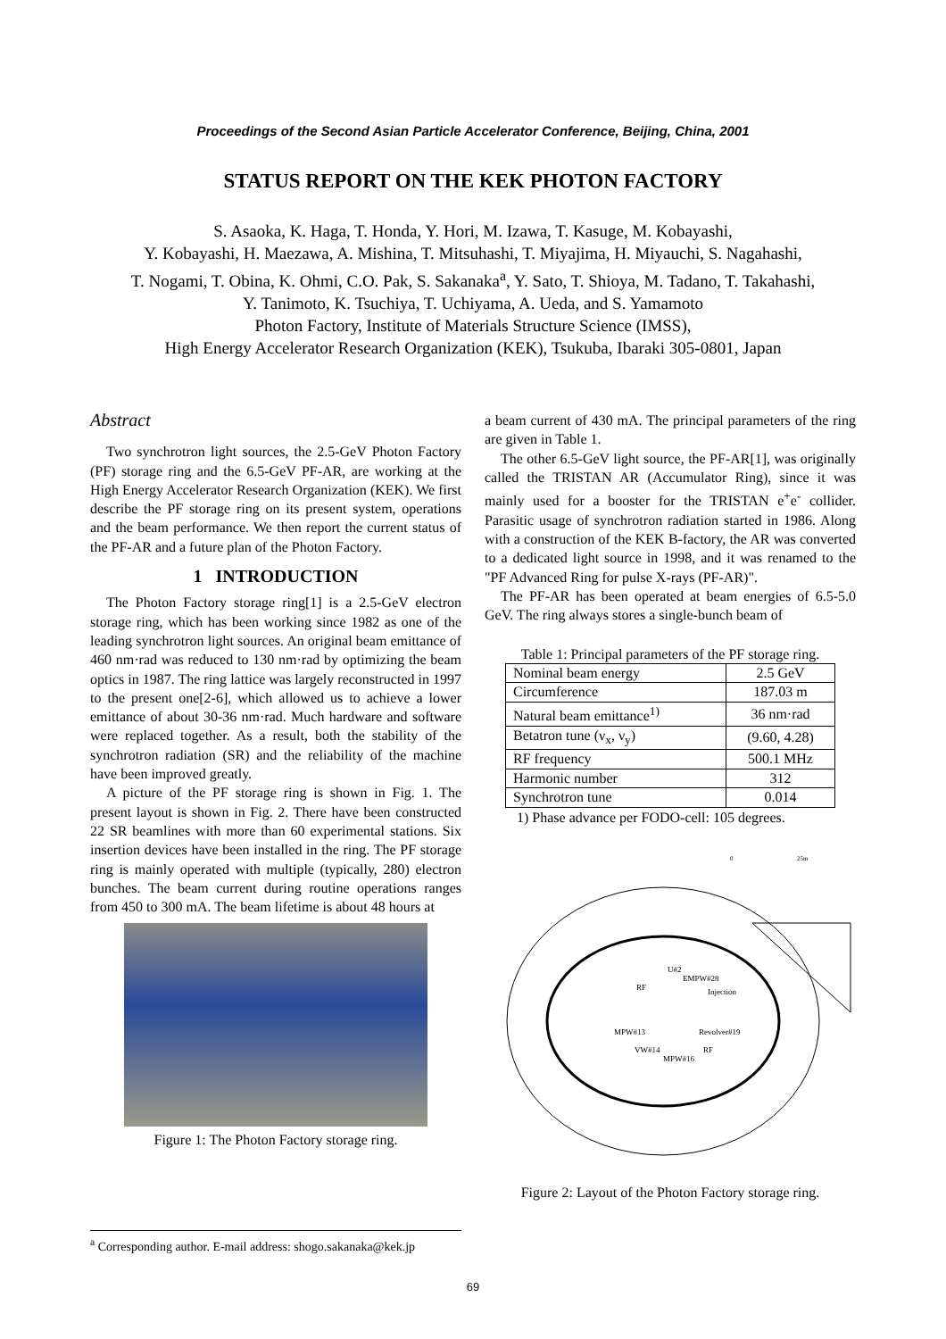Proceedings of the Second Asian Particle Accelerator Conference, Beijing, China, 2001
STATUS REPORT ON THE KEK PHOTON FACTORY
S. Asaoka, K. Haga, T. Honda, Y. Hori, M. Izawa, T. Kasuge, M. Kobayashi,
Y. Kobayashi, H. Maezawa, A. Mishina, T. Mitsuhashi, T. Miyajima, H. Miyauchi, S. Nagahashi,
T. Nogami, T. Obina, K. Ohmi, C.O. Pak, S. Sakanaka<sup>a</sup>, Y. Sato, T. Shioya, M. Tadano, T. Takahashi,
Y. Tanimoto, K. Tsuchiya, T. Uchiyama, A. Ueda, and S. Yamamoto
Photon Factory, Institute of Materials Structure Science (IMSS),
High Energy Accelerator Research Organization (KEK), Tsukuba, Ibaraki 305-0801, Japan
Abstract
Two synchrotron light sources, the 2.5-GeV Photon Factory (PF) storage ring and the 6.5-GeV PF-AR, are working at the High Energy Accelerator Research Organization (KEK). We first describe the PF storage ring on its present system, operations and the beam performance. We then report the current status of the PF-AR and a future plan of the Photon Factory.
1 INTRODUCTION
The Photon Factory storage ring[1] is a 2.5-GeV electron storage ring, which has been working since 1982 as one of the leading synchrotron light sources. An original beam emittance of 460 nm·rad was reduced to 130 nm·rad by optimizing the beam optics in 1987. The ring lattice was largely reconstructed in 1997 to the present one[2-6], which allowed us to achieve a lower emittance of about 30-36 nm·rad. Much hardware and software were replaced together. As a result, both the stability of the synchrotron radiation (SR) and the reliability of the machine have been improved greatly.
A picture of the PF storage ring is shown in Fig. 1. The present layout is shown in Fig. 2. There have been constructed 22 SR beamlines with more than 60 experimental stations. Six insertion devices have been installed in the ring. The PF storage ring is mainly operated with multiple (typically, 280) electron bunches. The beam current during routine operations ranges from 450 to 300 mA. The beam lifetime is about 48 hours at
Figure 1: The Photon Factory storage ring.
a beam current of 430 mA. The principal parameters of the ring are given in Table 1.
The other 6.5-GeV light source, the PF-AR[1], was originally called the TRISTAN AR (Accumulator Ring), since it was mainly used for a booster for the TRISTAN e<sup>+</sup>e<sup>-</sup> collider. Parasitic usage of synchrotron radiation started in 1986. Along with a construction of the KEK B-factory, the AR was converted to a dedicated light source in 1998, and it was renamed to the "PF Advanced Ring for pulse X-rays (PF-AR)".
The PF-AR has been operated at beam energies of 6.5-5.0 GeV. The ring always stores a single-bunch beam of
Table 1: Principal parameters of the PF storage ring.
| Nominal beam energy | 2.5 GeV |
| Circumference | 187.03 m |
| Natural beam emittance<sup>1)</sup> | 36 nm·rad |
| Betatron tune (ν<sub>x</sub>, ν<sub>y</sub>) | (9.60, 4.28) |
| RF frequency | 500.1 MHz |
| Harmonic number | 312 |
| Synchrotron tune | 0.014 |
1) Phase advance per FODO-cell: 105 degrees.
U#2
EMPW#28
RF
Injection
MPW#13
Revolver#19
VW#14
RF
MPW#16
0
25m
Figure 2: Layout of the Photon Factory storage ring.
<sup>a</sup> Corresponding author. E-mail address: shogo.sakanaka@kek.jp
69